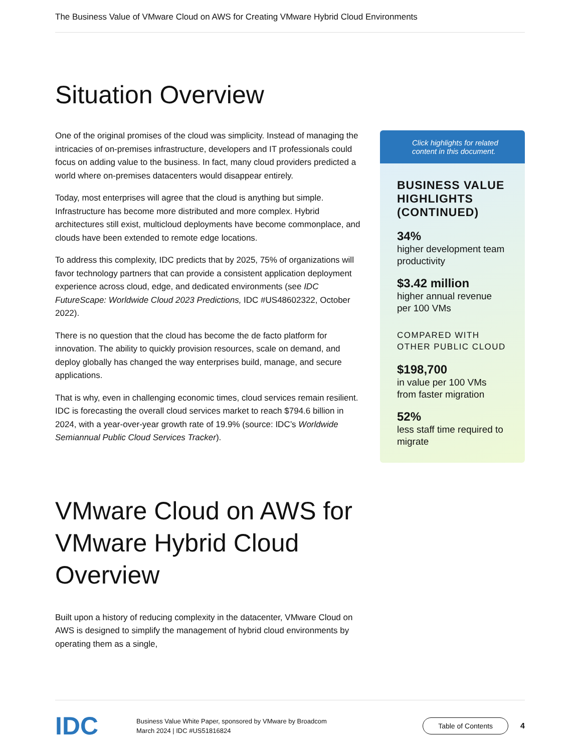The Business Value of VMware Cloud on AWS for Creating VMware Hybrid Cloud Environments
Situation Overview
One of the original promises of the cloud was simplicity. Instead of managing the intricacies of on-premises infrastructure, developers and IT professionals could focus on adding value to the business. In fact, many cloud providers predicted a world where on-premises datacenters would disappear entirely.
Today, most enterprises will agree that the cloud is anything but simple. Infrastructure has become more distributed and more complex. Hybrid architectures still exist, multicloud deployments have become commonplace, and clouds have been extended to remote edge locations.
To address this complexity, IDC predicts that by 2025, 75% of organizations will favor technology partners that can provide a consistent application deployment experience across cloud, edge, and dedicated environments (see IDC FutureScape: Worldwide Cloud 2023 Predictions, IDC #US48602322, October 2022).
There is no question that the cloud has become the de facto platform for innovation. The ability to quickly provision resources, scale on demand, and deploy globally has changed the way enterprises build, manage, and secure applications.
That is why, even in challenging economic times, cloud services remain resilient. IDC is forecasting the overall cloud services market to reach $794.6 billion in 2024, with a year-over-year growth rate of 19.9% (source: IDC’s Worldwide Semiannual Public Cloud Services Tracker).
VMware Cloud on AWS for VMware Hybrid Cloud Overview
Built upon a history of reducing complexity in the datacenter, VMware Cloud on AWS is designed to simplify the management of hybrid cloud environments by operating them as a single,
Click highlights for related content in this document.
BUSINESS VALUE HIGHLIGHTS (CONTINUED)
34%
higher development team productivity
$3.42 million
higher annual revenue per 100 VMs
COMPARED WITH OTHER PUBLIC CLOUD
$198,700
in value per 100 VMs from faster migration
52%
less staff time required to migrate
IDC
Business Value White Paper, sponsored by VMware by Broadcom
March 2024 | IDC #US51816824
Table of Contents
4